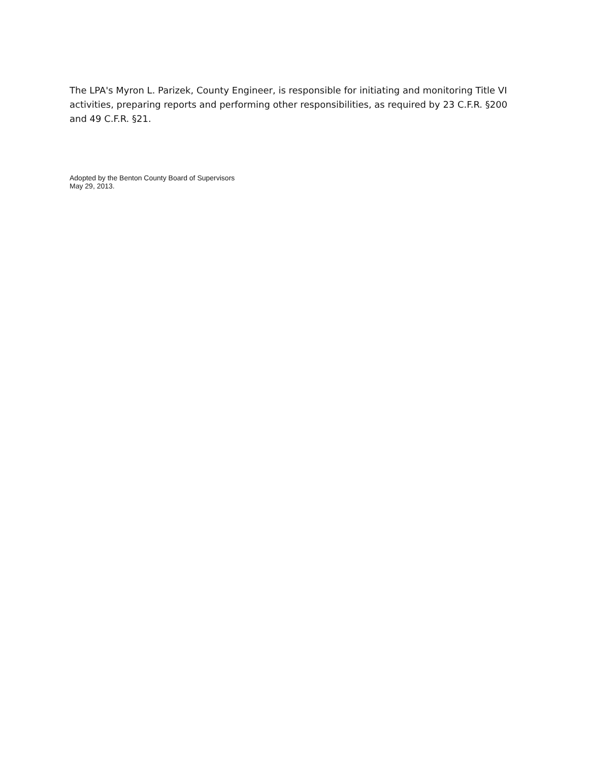The LPA's Myron L. Parizek, County Engineer, is responsible for initiating and monitoring Title VI activities, preparing reports and performing other responsibilities, as required by 23 C.F.R. §200 and 49 C.F.R. §21.
Adopted by the Benton County Board of Supervisors
May 29, 2013.